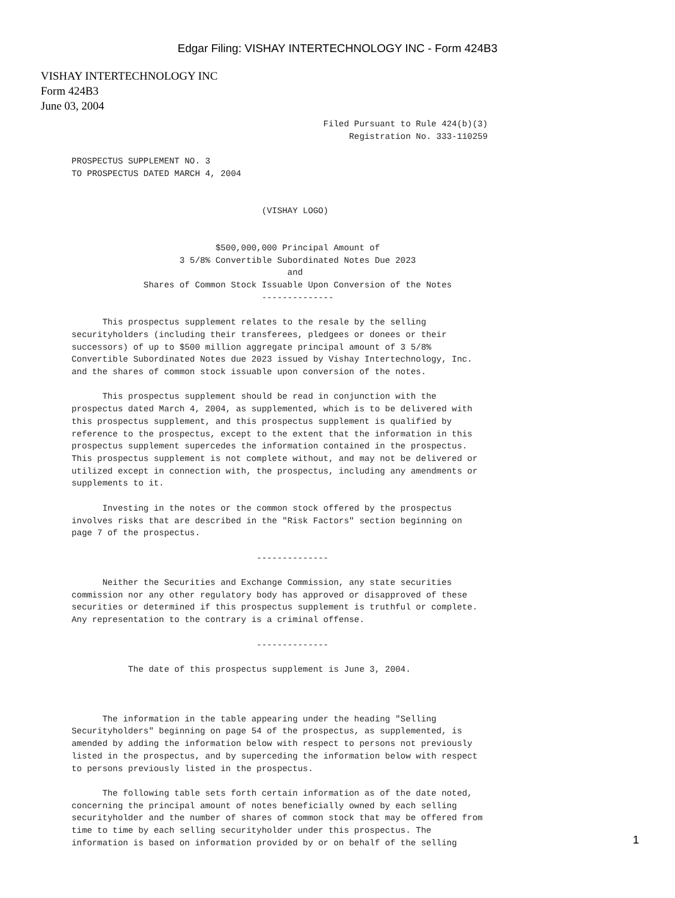Edgar Filing: VISHAY INTERTECHNOLOGY INC - Form 424B3
VISHAY INTERTECHNOLOGY INC
Form 424B3
June 03, 2004
                                                       Filed Pursuant to Rule 424(b)(3)
                                                            Registration No. 333-110259

      PROSPECTUS SUPPLEMENT NO. 3
      TO PROSPECTUS DATED MARCH 4, 2004


                                           (VISHAY LOGO)


                                  $500,000,000 Principal Amount of
                           3 5/8% Convertible Subordinated Notes Due 2023
                                                and
                    Shares of Common Stock Issuable Upon Conversion of the Notes
                                           --------------

            This prospectus supplement relates to the resale by the selling
      securityholders (including their transferees, pledgees or donees or their
      successors) of up to $500 million aggregate principal amount of 3 5/8%
      Convertible Subordinated Notes due 2023 issued by Vishay Intertechnology, Inc.
      and the shares of common stock issuable upon conversion of the notes.

            This prospectus supplement should be read in conjunction with the
      prospectus dated March 4, 2004, as supplemented, which is to be delivered with
      this prospectus supplement, and this prospectus supplement is qualified by
      reference to the prospectus, except to the extent that the information in this
      prospectus supplement supercedes the information contained in the prospectus.
      This prospectus supplement is not complete without, and may not be delivered or
      utilized except in connection with, the prospectus, including any amendments or
      supplements to it.

            Investing in the notes or the common stock offered by the prospectus
      involves risks that are described in the "Risk Factors" section beginning on
      page 7 of the prospectus.

                                          --------------

            Neither the Securities and Exchange Commission, any state securities
      commission nor any other regulatory body has approved or disapproved of these
      securities or determined if this prospectus supplement is truthful or complete.
      Any representation to the contrary is a criminal offense.

                                          --------------

                 The date of this prospectus supplement is June 3, 2004.



            The information in the table appearing under the heading "Selling
      Securityholders" beginning on page 54 of the prospectus, as supplemented, is
      amended by adding the information below with respect to persons not previously
      listed in the prospectus, and by superceding the information below with respect
      to persons previously listed in the prospectus.

            The following table sets forth certain information as of the date noted,
      concerning the principal amount of notes beneficially owned by each selling
      securityholder and the number of shares of common stock that may be offered from
      time to time by each selling securityholder under this prospectus. The
      information is based on information provided by or on behalf of the selling
1